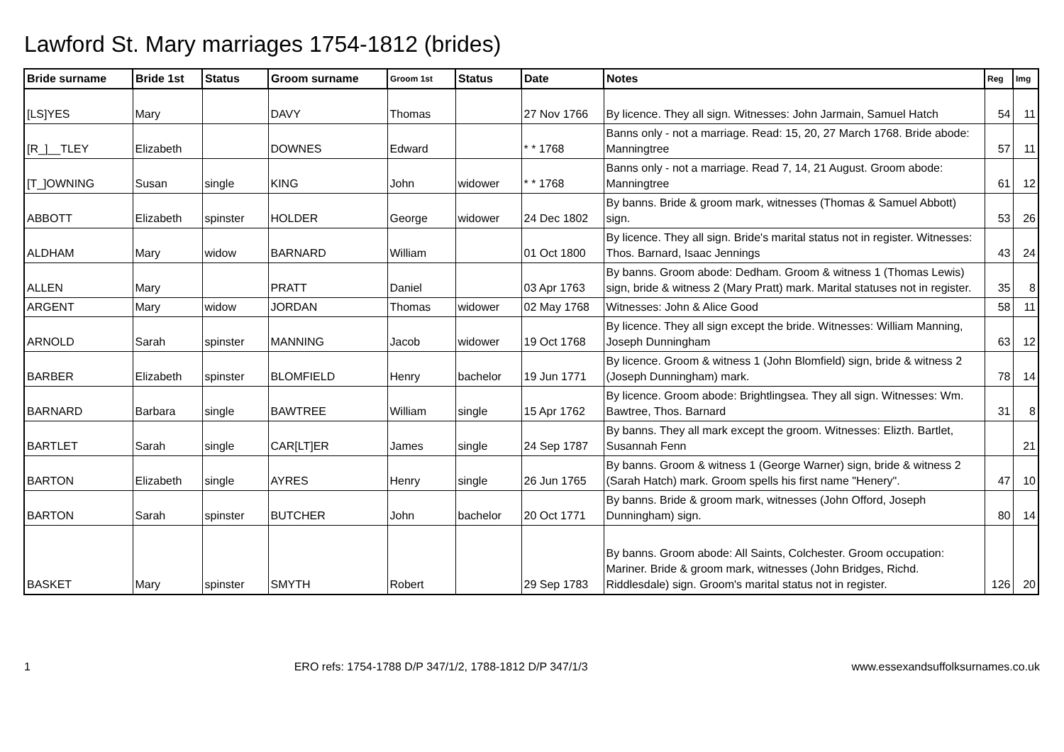Lawford St. Mary marriages 1754-1812 (brides)
| Bride surname | Bride 1st | Status | Groom surname | Groom 1st | Status | Date | Notes | Reg | Img |
| --- | --- | --- | --- | --- | --- | --- | --- | --- | --- |
| [LS]YES | Mary | | DAVY | Thomas | | 27 Nov 1766 | By licence. They all sign. Witnesses: John Jarmain, Samuel Hatch | 54 | 11 |
| [R_]__TLEY | Elizabeth | | DOWNES | Edward | | * * 1768 | Banns only - not a marriage. Read: 15, 20, 27 March 1768. Bride abode: Manningtree | 57 | 11 |
| [T_]OWNING | Susan | single | KING | John | widower | * * 1768 | Banns only - not a marriage. Read 7, 14, 21 August. Groom abode: Manningtree | 61 | 12 |
| ABBOTT | Elizabeth | spinster | HOLDER | George | widower | 24 Dec 1802 | By banns. Bride & groom mark, witnesses (Thomas & Samuel Abbott) sign. | 53 | 26 |
| ALDHAM | Mary | widow | BARNARD | William | | 01 Oct 1800 | By licence. They all sign. Bride's marital status not in register. Witnesses: Thos. Barnard, Isaac Jennings | 43 | 24 |
| ALLEN | Mary | | PRATT | Daniel | | 03 Apr 1763 | By banns. Groom abode: Dedham. Groom & witness 1 (Thomas Lewis) sign, bride & witness 2 (Mary Pratt) mark. Marital statuses not in register. | 35 | 8 |
| ARGENT | Mary | widow | JORDAN | Thomas | widower | 02 May 1768 | Witnesses: John & Alice Good | 58 | 11 |
| ARNOLD | Sarah | spinster | MANNING | Jacob | widower | 19 Oct 1768 | By licence. They all sign except the bride. Witnesses: William Manning, Joseph Dunningham | 63 | 12 |
| BARBER | Elizabeth | spinster | BLOMFIELD | Henry | bachelor | 19 Jun 1771 | By licence. Groom & witness 1 (John Blomfield) sign, bride & witness 2 (Joseph Dunningham) mark. | 78 | 14 |
| BARNARD | Barbara | single | BAWTREE | William | single | 15 Apr 1762 | By licence. Groom abode: Brightlingsea. They all sign. Witnesses: Wm. Bawtree, Thos. Barnard | 31 | 8 |
| BARTLET | Sarah | single | CAR[LT]ER | James | single | 24 Sep 1787 | By banns. They all mark except the groom. Witnesses: Elizth. Bartlet, Susannah Fenn | | 21 |
| BARTON | Elizabeth | single | AYRES | Henry | single | 26 Jun 1765 | By banns. Groom & witness 1 (George Warner) sign, bride & witness 2 (Sarah Hatch) mark. Groom spells his first name "Henery". | 47 | 10 |
| BARTON | Sarah | spinster | BUTCHER | John | bachelor | 20 Oct 1771 | By banns. Bride & groom mark, witnesses (John Offord, Joseph Dunningham) sign. | 80 | 14 |
| BASKET | Mary | spinster | SMYTH | Robert | | 29 Sep 1783 | By banns. Groom abode: All Saints, Colchester. Groom occupation: Mariner. Bride & groom mark, witnesses (John Bridges, Richd. Riddlesdale) sign. Groom's marital status not in register. | 126 | 20 |
1 ERO refs: 1754-1788 D/P 347/1/2, 1788-1812 D/P 347/1/3 www.essexandsuffolksurnames.co.uk